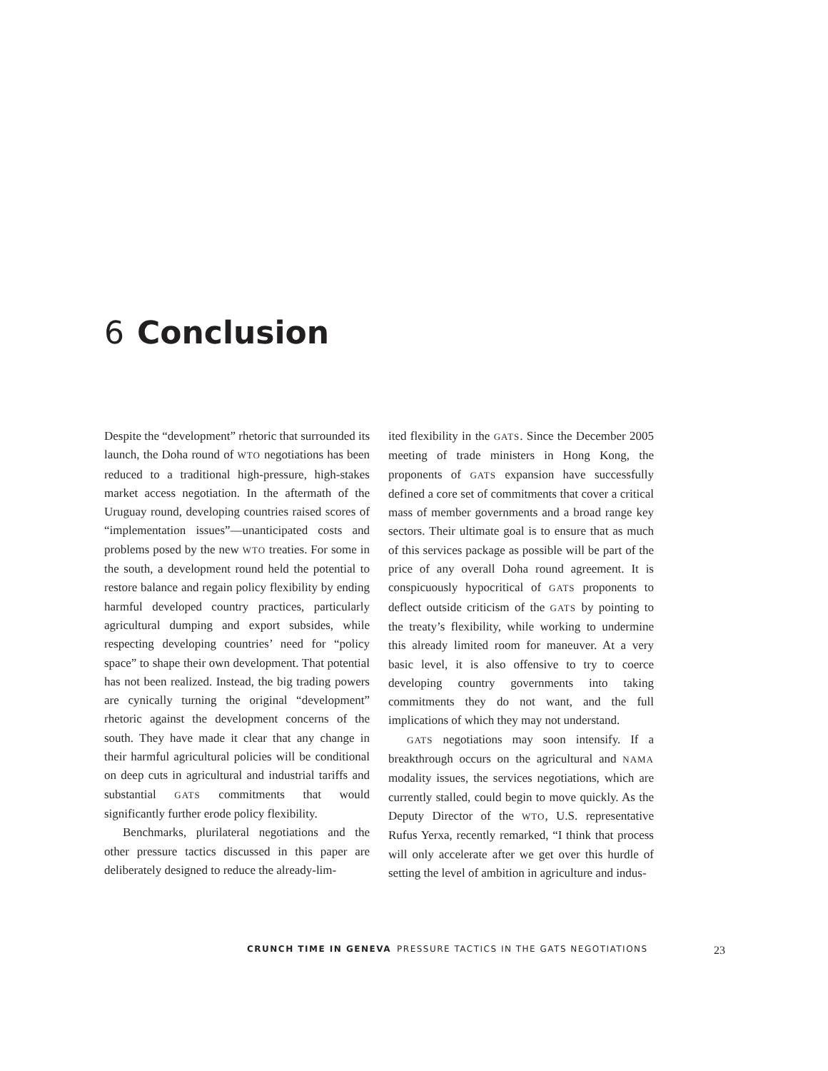6 Conclusion
Despite the “development” rhetoric that surrounded its launch, the Doha round of WTO negotiations has been reduced to a traditional high-pressure, high-stakes market access negotiation. In the aftermath of the Uruguay round, developing countries raised scores of “implementation issues”—unanticipated costs and problems posed by the new WTO treaties. For some in the south, a development round held the potential to restore balance and regain policy flexibility by ending harmful developed country practices, particularly agricultural dumping and export subsides, while respecting developing countries’ need for “policy space” to shape their own development. That potential has not been realized. Instead, the big trading powers are cynically turning the original “development” rhetoric against the development concerns of the south. They have made it clear that any change in their harmful agricultural policies will be conditional on deep cuts in agricultural and industrial tariffs and substantial GATS commitments that would significantly further erode policy flexibility.
Benchmarks, plurilateral negotiations and the other pressure tactics discussed in this paper are deliberately designed to reduce the already-lim-
ited flexibility in the GATS. Since the December 2005 meeting of trade ministers in Hong Kong, the proponents of GATS expansion have successfully defined a core set of commitments that cover a critical mass of member governments and a broad range key sectors. Their ultimate goal is to ensure that as much of this services package as possible will be part of the price of any overall Doha round agreement. It is conspicuously hypocritical of GATS proponents to deflect outside criticism of the GATS by pointing to the treaty’s flexibility, while working to undermine this already limited room for maneuver. At a very basic level, it is also offensive to try to coerce developing country governments into taking commitments they do not want, and the full implications of which they may not understand.
GATS negotiations may soon intensify. If a breakthrough occurs on the agricultural and NAMA modality issues, the services negotiations, which are currently stalled, could begin to move quickly. As the Deputy Director of the WTO, U.S. representative Rufus Yerxa, recently remarked, “I think that process will only accelerate after we get over this hurdle of setting the level of ambition in agriculture and indus-
CRUNCH TIME IN GENEVA PRESSURE TACTICS IN THE GATS NEGOTIATIONS 23